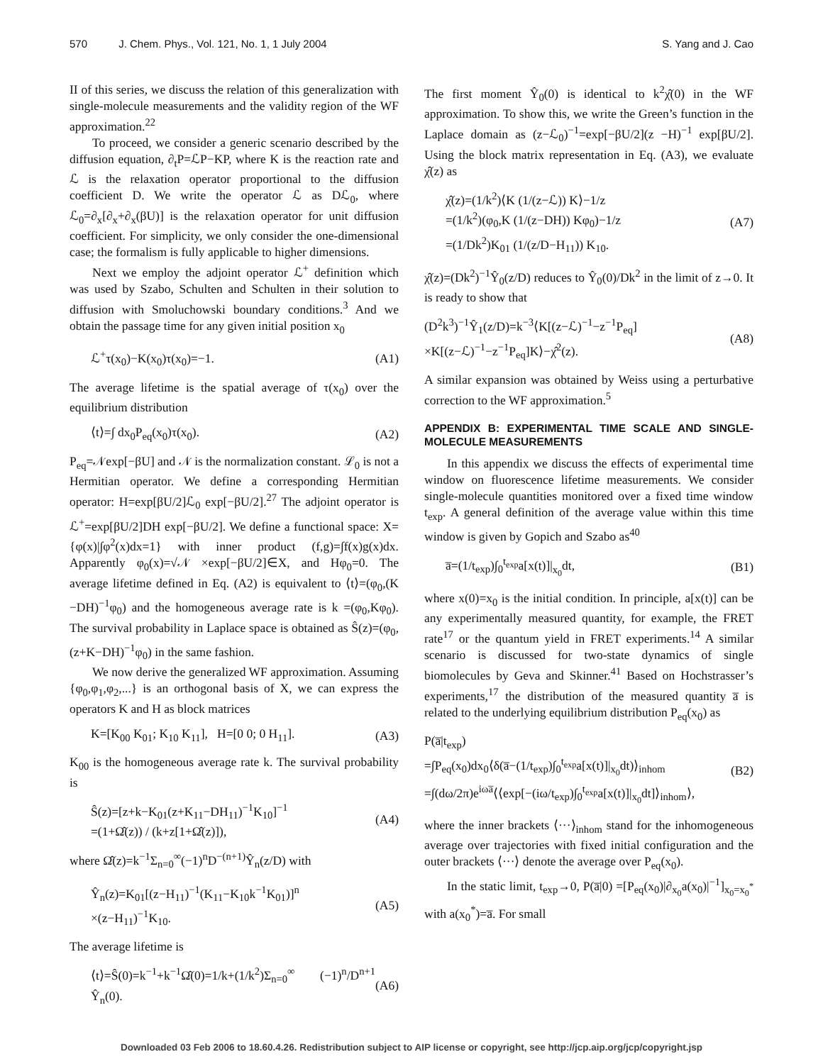570 J. Chem. Phys., Vol. 121, No. 1, 1 July 2004 S. Yang and J. Cao
II of this series, we discuss the relation of this generalization with single-molecule measurements and the validity region of the WF approximation.<sup>22</sup>
To proceed, we consider a generic scenario described by the diffusion equation, ∂<sub>t</sub>P=ℒP−KP, where K is the reaction rate and ℒ is the relaxation operator proportional to the diffusion coefficient D. We write the operator ℒ as Dℒ<sub>0</sub>, where ℒ<sub>0</sub>=∂<sub>x</sub>[∂<sub>x</sub>+∂<sub>x</sub>(βU)] is the relaxation operator for unit diffusion coefficient. For simplicity, we only consider the one-dimensional case; the formalism is fully applicable to higher dimensions.
Next we employ the adjoint operator ℒ<sup>+</sup> definition which was used by Szabo, Schulten and Schulten in their solution to diffusion with Smoluchowski boundary conditions.<sup>3</sup> And we obtain the passage time for any given initial position x<sub>0</sub>
ℒ<sup>+</sup>τ(x<sub>0</sub>)−K(x<sub>0</sub>)τ(x<sub>0</sub>)=−1. (A1)
The average lifetime is the spatial average of τ(x<sub>0</sub>) over the equilibrium distribution
⟨t⟩=∫ dx<sub>0</sub>P<sub>eq</sub>(x<sub>0</sub>)τ(x<sub>0</sub>). (A2)
P<sub>eq</sub>=𝒩exp[−βU] and 𝒩 is the normalization constant. ℒ<sub>0</sub> is not a Hermitian operator. We define a corresponding Hermitian operator: H=exp[βU/2]ℒ<sub>0</sub> exp[−βU/2].<sup>27</sup> The adjoint operator is ℒ<sup>+</sup>=exp[βU/2]DH exp[−βU/2]. We define a functional space: X={φ(x)|∫φ<sup>2</sup>(x)dx=1} with inner product (f,g)=∫f(x)g(x)dx. Apparently φ<sub>0</sub>(x)=√𝒩 ×exp[−βU/2]∈X, and Hφ<sub>0</sub>=0. The average lifetime defined in Eq. (A2) is equivalent to ⟨t⟩=(φ<sub>0</sub>,(K −DH)<sup>−1</sup>φ<sub>0</sub>) and the homogeneous average rate is k =(φ<sub>0</sub>,Kφ<sub>0</sub>). The survival probability in Laplace space is obtained as Ŝ(z)=(φ<sub>0</sub>,(z+K−DH)<sup>−1</sup>φ<sub>0</sub>) in the same fashion.
We now derive the generalized WF approximation. Assuming {φ<sub>0</sub>,φ<sub>1</sub>,φ<sub>2</sub>,...} is an orthogonal basis of X, we can express the operators K and H as block matrices
K=[K<sub>00</sub> K<sub>01</sub>; K<sub>10</sub> K<sub>11</sub>], H=[0 0; 0 H<sub>11</sub>]. (A3)
K<sub>00</sub> is the homogeneous average rate k. The survival probability is
Ŝ(z)=[z+k−K<sub>01</sub>(z+K<sub>11</sub>−DH<sub>11</sub>)<sup>−1</sup>K<sub>10</sub>]<sup>−1</sup>
=(1+Ω̂(z)) / (k+z[1+Ω̂(z)]), (A4)
where Ω̂(z)=k<sup>−1</sup>Σ<sub>n=0</sub><sup>∞</sup>(−1)<sup>n</sup>D<sup>−(n+1)</sup>Ŷ<sub>n</sub>(z/D) with
Ŷ<sub>n</sub>(z)=K<sub>01</sub>[(z−H<sub>11</sub>)<sup>−1</sup>(K<sub>11</sub>−K<sub>10</sub>k<sup>−1</sup>K<sub>01</sub>)]<sup>n</sup>
×(z−H<sub>11</sub>)<sup>−1</sup>K<sub>10</sub>. (A5)
The average lifetime is
⟨t⟩=Ŝ(0)=k<sup>−1</sup>+k<sup>−1</sup>Ω̂(0)=1/k+(1/k<sup>2</sup>)Σ<sub>n=0</sub><sup>∞</sup> (−1)<sup>n</sup>/D<sup>n+1</sup> Ŷ<sub>n</sub>(0). (A6)
The first moment Ŷ<sub>0</sub>(0) is identical to k<sup>2</sup>χ̂(0) in the WF approximation. To show this, we write the Green’s function in the Laplace domain as (z−ℒ<sub>0</sub>)<sup>−1</sup>=exp[−βU/2](z −H)<sup>−1</sup> exp[βU/2]. Using the block matrix representation in Eq. (A3), we evaluate χ̂(z) as
χ̂(z)=(1/k<sup>2</sup>)⟨K (1/(z−ℒ)) K⟩−1/z
=(1/k<sup>2</sup>)(φ<sub>0</sub>,K (1/(z−DH)) Kφ<sub>0</sub>)−1/z
=(1/Dk<sup>2</sup>)K<sub>01</sub> (1/(z/D−H<sub>11</sub>)) K<sub>10</sub>. (A7)
χ̂(z)=(Dk<sup>2</sup>)<sup>−1</sup>Ŷ<sub>0</sub>(z/D) reduces to Ŷ<sub>0</sub>(0)/Dk<sup>2</sup> in the limit of z→0. It is ready to show that
(D<sup>2</sup>k<sup>3</sup>)<sup>−1</sup>Ŷ<sub>1</sub>(z/D)=k<sup>−3</sup>⟨K[(z−ℒ)<sup>−1</sup>−z<sup>−1</sup>P<sub>eq</sub>]
×K[(z−ℒ)<sup>−1</sup>−z<sup>−1</sup>P<sub>eq</sub>]K⟩−χ̂<sup>2</sup>(z). (A8)
A similar expansion was obtained by Weiss using a perturbative correction to the WF approximation.<sup>5</sup>
APPENDIX B: EXPERIMENTAL TIME SCALE AND SINGLE-MOLECULE MEASUREMENTS
In this appendix we discuss the effects of experimental time window on fluorescence lifetime measurements. We consider single-molecule quantities monitored over a fixed time window t<sub>exp</sub>. A general definition of the average value within this time window is given by Gopich and Szabo as<sup>40</sup>
a̅=(1/t<sub>exp</sub>)∫<sub>0</sub><sup>t<sub>exp</sub></sup>a[x(t)]|<sub>x<sub>0</sub></sub>dt, (B1)
where x(0)=x<sub>0</sub> is the initial condition. In principle, a[x(t)] can be any experimentally measured quantity, for example, the FRET rate<sup>17</sup> or the quantum yield in FRET experiments.<sup>14</sup> A similar scenario is discussed for two-state dynamics of single biomolecules by Geva and Skinner.<sup>41</sup> Based on Hochstrasser’s experiments,<sup>17</sup> the distribution of the measured quantity a̅ is related to the underlying equilibrium distribution P<sub>eq</sub>(x<sub>0</sub>) as
P(a̅|t<sub>exp</sub>)
=∫P<sub>eq</sub>(x<sub>0</sub>)dx<sub>0</sub>⟨δ(a̅−(1/t<sub>exp</sub>)∫<sub>0</sub><sup>t<sub>exp</sub></sup>a[x(t)]|<sub>x<sub>0</sub></sub>dt)⟩<sub>inhom</sub>
=∫(dω/2π)e<sup>iωa̅</sup>⟨⟨exp[−(iω/t<sub>exp</sub>)∫<sub>0</sub><sup>t<sub>exp</sub></sup>a[x(t)]|<sub>x<sub>0</sub></sub>dt]⟩<sub>inhom</sub>⟩, (B2)
where the inner brackets ⟨···⟩<sub>inhom</sub> stand for the inhomogeneous average over trajectories with fixed initial configuration and the outer brackets ⟨···⟩ denote the average over P<sub>eq</sub>(x<sub>0</sub>).
In the static limit, t<sub>exp</sub>→0, P(a̅|0) =[P<sub>eq</sub>(x<sub>0</sub>)|∂<sub>x<sub>0</sub></sub>a(x<sub>0</sub>)|<sup>−1</sup>]<sub>x<sub>0</sub>=x<sub>0</sub><sup>*</sup></sub> with a(x<sub>0</sub><sup>*</sup>)=a̅. For small
Downloaded 03 Feb 2006 to 18.60.4.26. Redistribution subject to AIP license or copyright, see http://jcp.aip.org/jcp/copyright.jsp